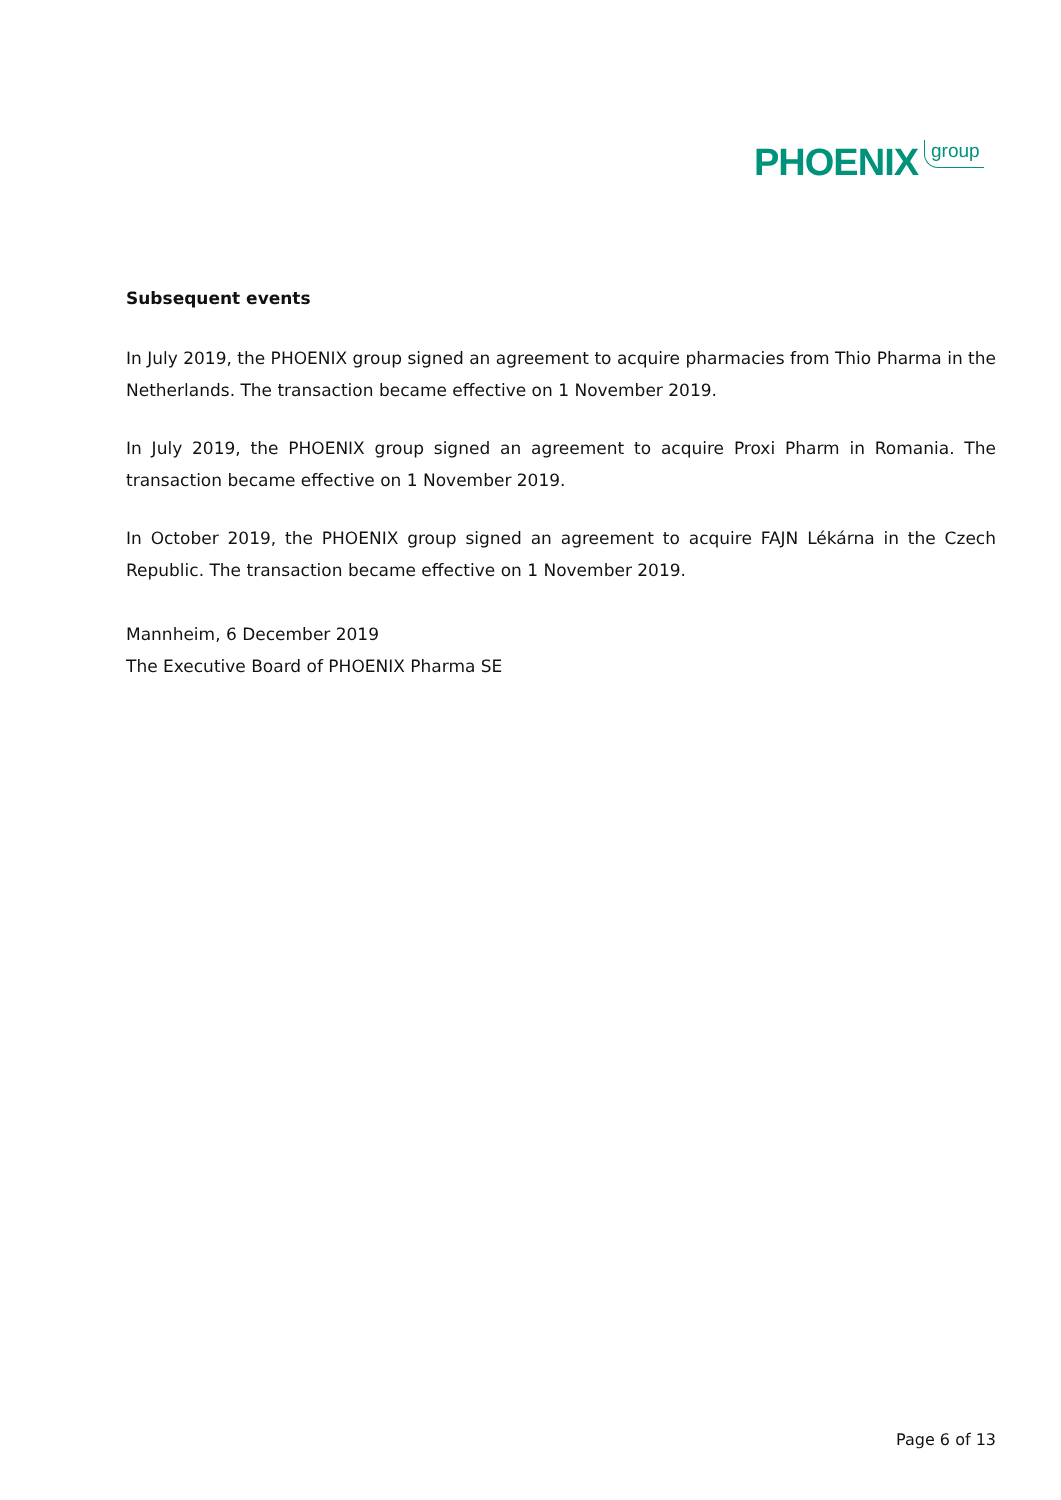PHOENIX group
Subsequent events
In July 2019, the PHOENIX group signed an agreement to acquire pharmacies from Thio Pharma in the Netherlands. The transaction became effective on 1 November 2019.
In July 2019, the PHOENIX group signed an agreement to acquire Proxi Pharm in Romania. The transaction became effective on 1 November 2019.
In October 2019, the PHOENIX group signed an agreement to acquire FAJN Lékárna in the Czech Republic. The transaction became effective on 1 November 2019.
Mannheim, 6 December 2019
The Executive Board of PHOENIX Pharma SE
Page 6 of 13